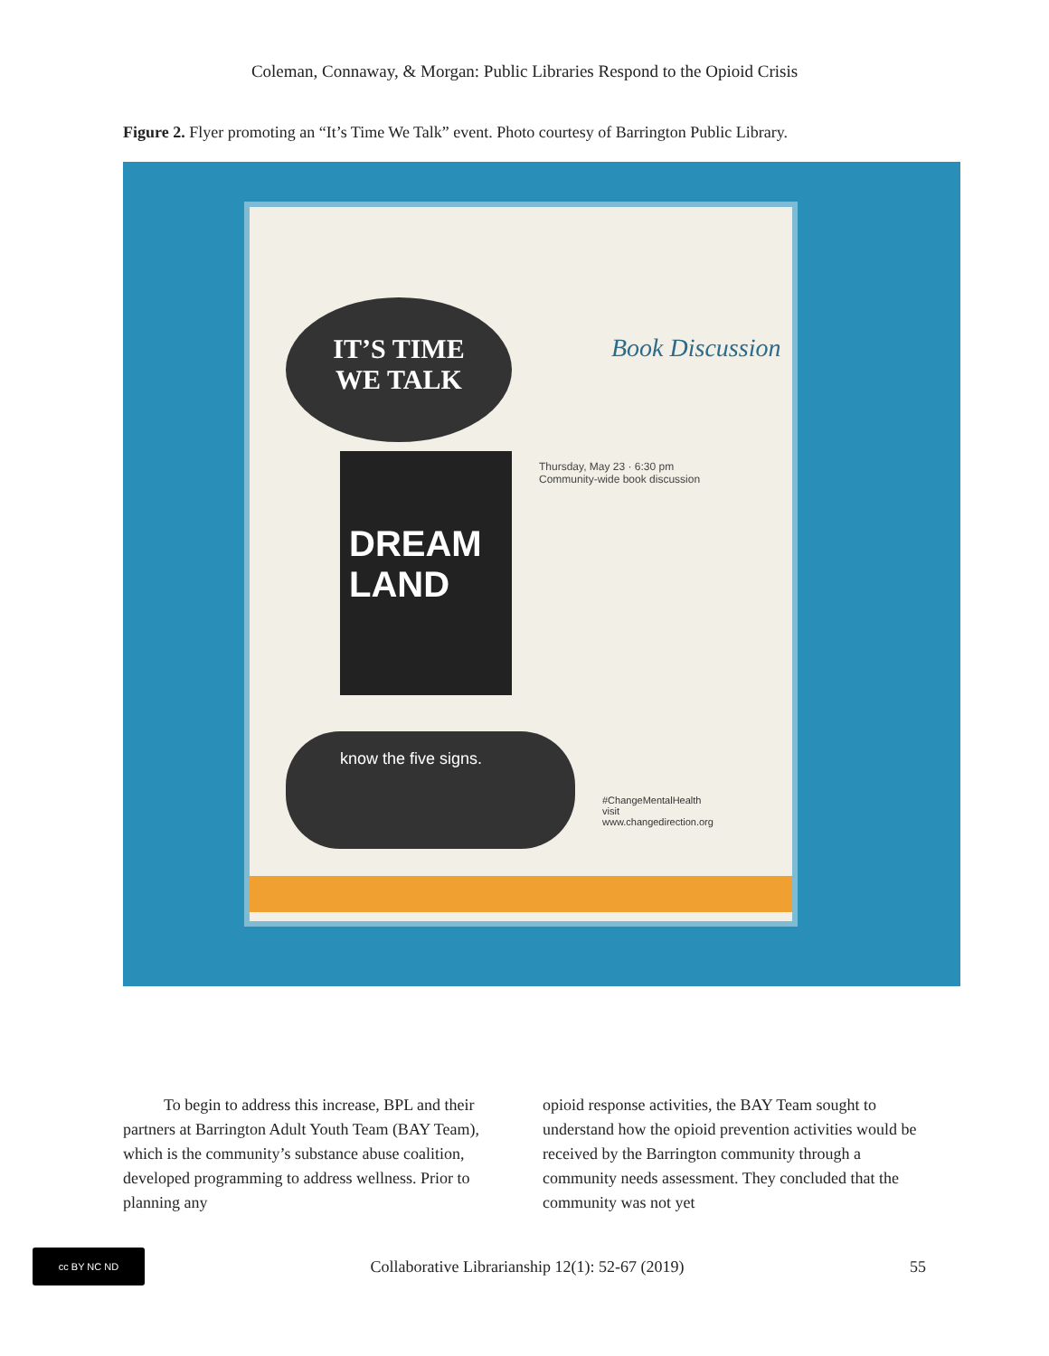Coleman, Connaway, & Morgan: Public Libraries Respond to the Opioid Crisis
Figure 2. Flyer promoting an “It’s Time We Talk” event. Photo courtesy of Barrington Public Library.
IT’S TIME
WE TALK
Book Discussion
DREAM LAND
Thursday, May 23 · 6:30 pm
Community-wide book discussion
know the five signs.
#ChangeMentalHealth
visit
www.changedirection.org
To begin to address this increase, BPL and their partners at Barrington Adult Youth Team (BAY Team), which is the community’s substance abuse coalition, developed programming to address wellness. Prior to planning any
opioid response activities, the BAY Team sought to understand how the opioid prevention activities would be received by the Barrington community through a community needs assessment. They concluded that the community was not yet
cc BY NC ND
Collaborative Librarianship 12(1): 52-67 (2019)
55